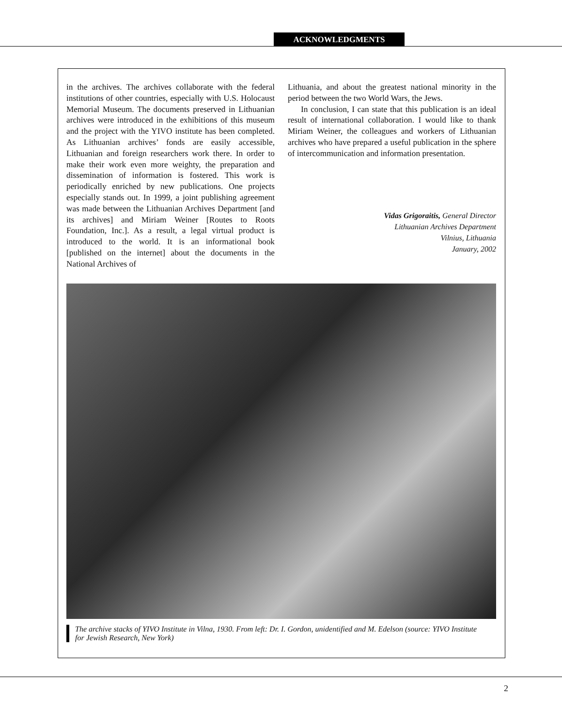ACKNOWLEDGMENTS
in the archives. The archives collaborate with the federal institutions of other countries, especially with U.S. Holocaust Memorial Museum. The documents preserved in Lithuanian archives were introduced in the exhibitions of this museum and the project with the YIVO institute has been completed. As Lithuanian archives’ fonds are easily accessible, Lithuanian and foreign researchers work there. In order to make their work even more weighty, the preparation and dissemination of information is fostered. This work is periodically enriched by new publications. One projects especially stands out. In 1999, a joint publishing agreement was made between the Lithuanian Archives Department [and its archives] and Miriam Weiner [Routes to Roots Foundation, Inc.]. As a result, a legal virtual product is introduced to the world. It is an informational book [published on the internet] about the documents in the National Archives of
Lithuania, and about the greatest national minority in the period between the two World Wars, the Jews.
In conclusion, I can state that this publication is an ideal result of international collaboration. I would like to thank Miriam Weiner, the colleagues and workers of Lithuanian archives who have prepared a useful publication in the sphere of intercommunication and information presentation.
Vidas Grigoraitis, General Director
Lithuanian Archives Department
Vilnius, Lithuania
January, 2002
The archive stacks of YIVO Institute in Vilna, 1930. From left: Dr. I. Gordon, unidentified and M. Edelson (source: YIVO Institute for Jewish Research, New York)
2